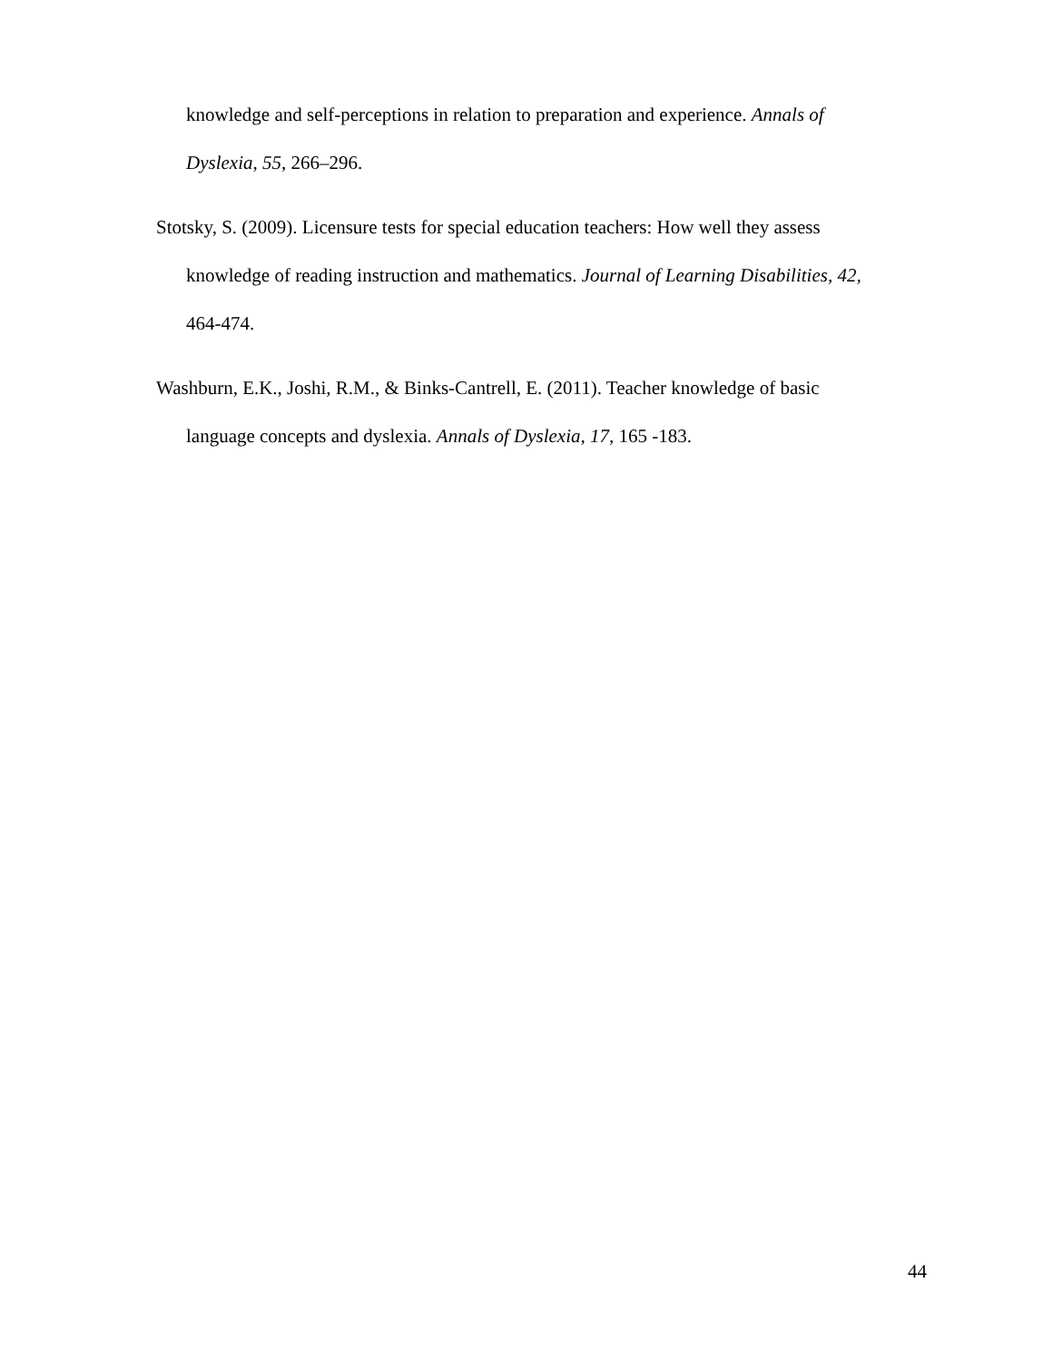knowledge and self-perceptions in relation to preparation and experience. Annals of Dyslexia, 55, 266–296.
Stotsky, S. (2009). Licensure tests for special education teachers: How well they assess knowledge of reading instruction and mathematics. Journal of Learning Disabilities, 42, 464-474.
Washburn, E.K., Joshi, R.M., & Binks-Cantrell, E. (2011). Teacher knowledge of basic language concepts and dyslexia. Annals of Dyslexia, 17, 165 -183.
44